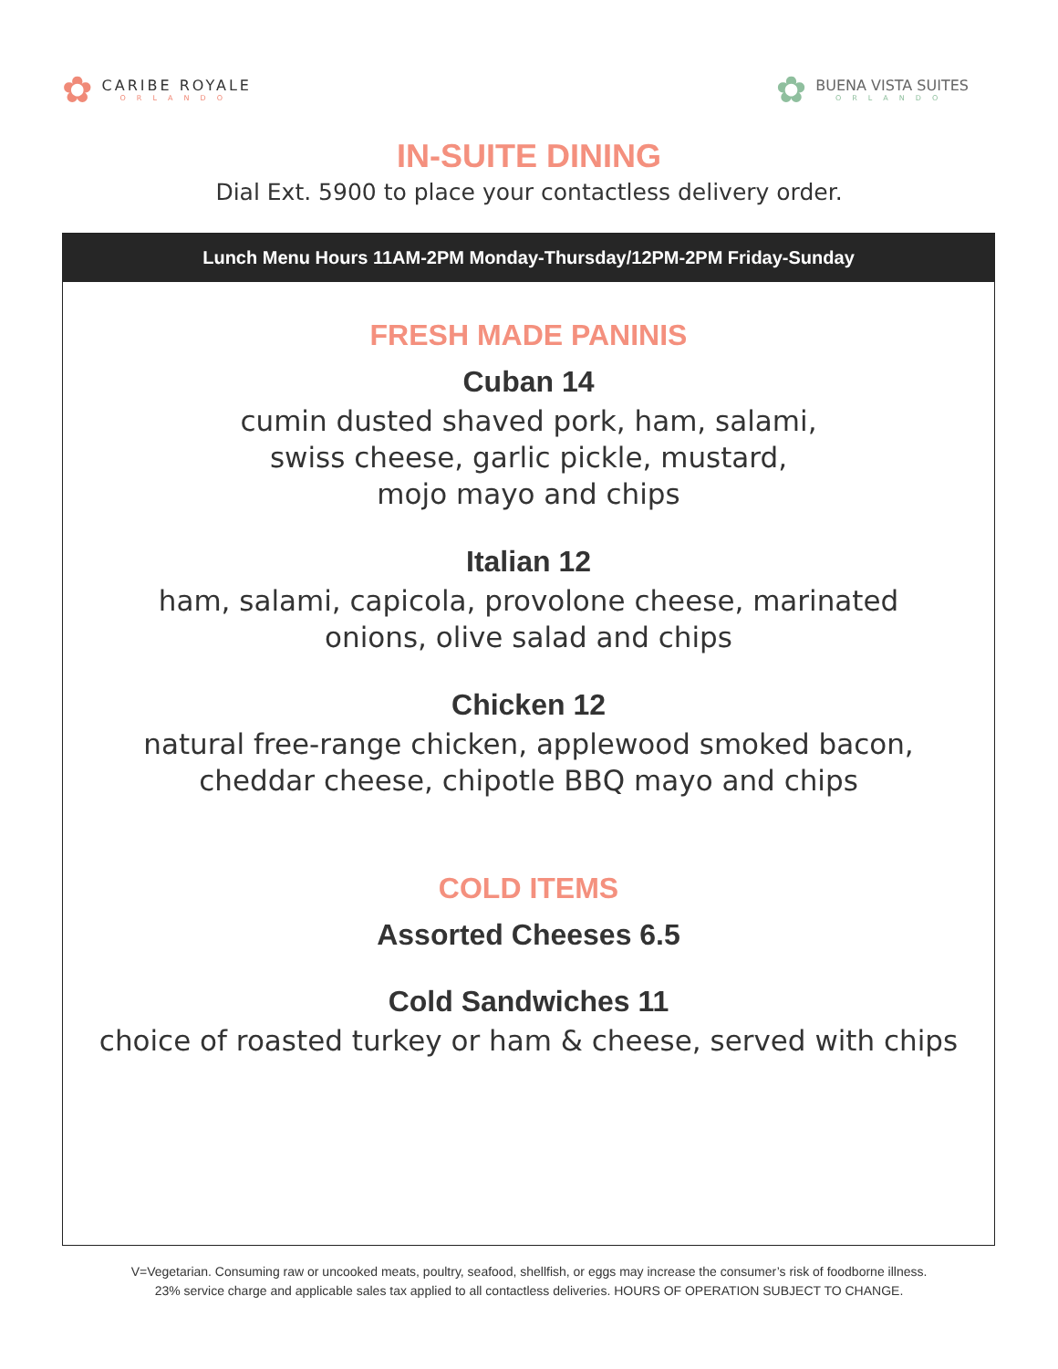✿
CARIBE ROYALE
ORLANDO
✿
BUENA VISTA SUITES
ORLANDO
IN-SUITE DINING
Dial Ext. 5900 to place your contactless delivery order.
Lunch Menu Hours 11AM-2PM Monday-Thursday/12PM-2PM Friday-Sunday
FRESH MADE PANINIS
Cuban 14
cumin dusted shaved pork, ham, salami,
swiss cheese, garlic pickle, mustard,
mojo mayo and chips
Italian 12
ham, salami, capicola, provolone cheese, marinated
onions, olive salad and chips
Chicken 12
natural free-range chicken, applewood smoked bacon,
cheddar cheese, chipotle BBQ mayo and chips
COLD ITEMS
Assorted Cheeses 6.5
Cold Sandwiches 11
choice of roasted turkey or ham & cheese, served with chips
V=Vegetarian. Consuming raw or uncooked meats, poultry, seafood, shellfish, or eggs may increase the consumer’s risk of foodborne illness.
23% service charge and applicable sales tax applied to all contactless deliveries. HOURS OF OPERATION SUBJECT TO CHANGE.